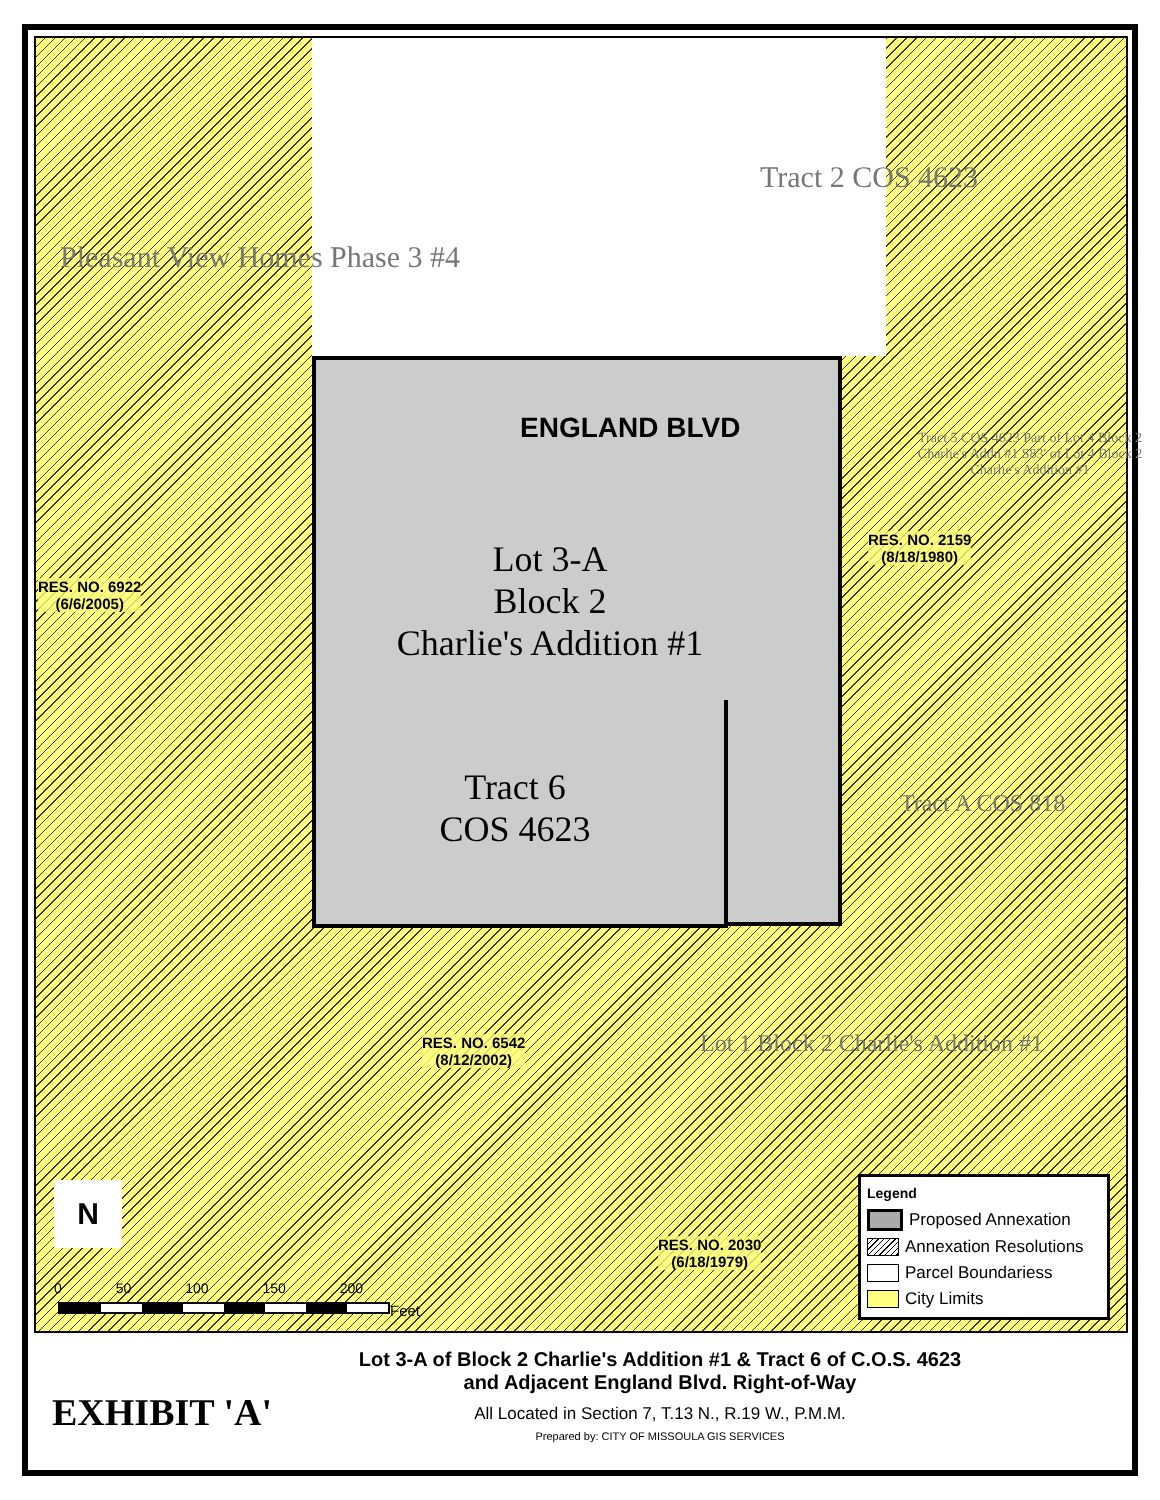ENGLAND BLVD
Lot 3-A
Block 2
Charlie's Addition #1
Tract 6
COS 4623
Tract 2 COS 4623
RES. NO. 6922
(6/6/2005)
RES. NO. 2159
(8/18/1980)
RES. NO. 6542
(8/12/2002)
RES. NO. 2030
(6/18/1979)
Pleasant View Homes Phase 3 #4
Tract 5 COS 4623 Part of Lot 4 Block 2 Charlie's Addn #1 S83' of Lot 4 Block 2 Charlie's Addition #1
Tract A COS 818
Lot 1 Block 2 Charlie's Addition #1
N
0 50 100 150 200
Feet
Legend
Proposed Annexation
Annexation Resolutions
Parcel Boundariess
City Limits
Lot 3-A of Block 2 Charlie's Addition #1 & Tract 6 of C.O.S. 4623
and Adjacent England Blvd. Right-of-Way
All Located in Section 7, T.13 N., R.19 W., P.M.M.
Prepared by: CITY OF MISSOULA GIS SERVICES
EXHIBIT 'A'